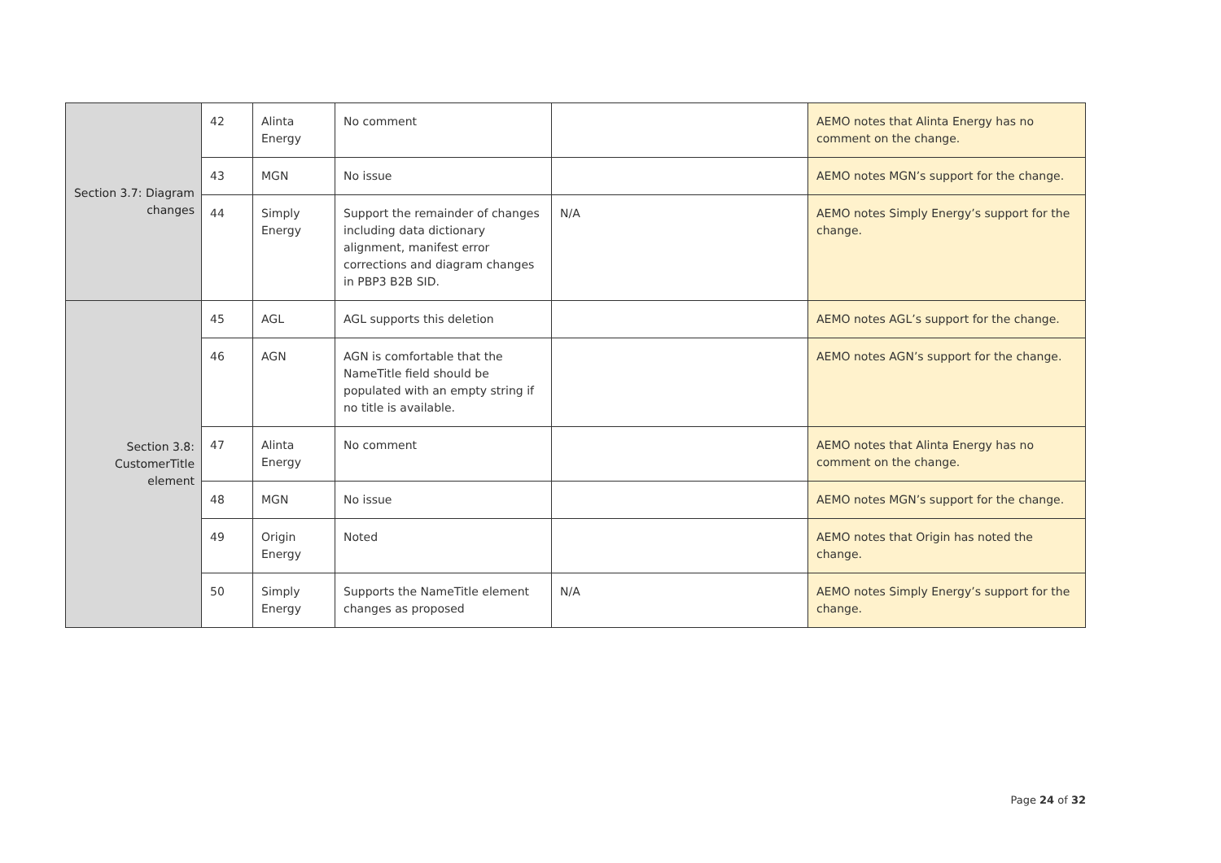| Section 3.7: Diagram changes | 42 | Alinta Energy | No comment | | AEMO notes that Alinta Energy has no comment on the change. |
| | 43 | MGN | No issue | | AEMO notes MGN’s support for the change. |
| | 44 | Simply Energy | Support the remainder of changes including data dictionary alignment, manifest error corrections and diagram changes in PBP3 B2B SID. | N/A | AEMO notes Simply Energy’s support for the change. |
| Section 3.8: CustomerTitle element | 45 | AGL | AGL supports this deletion | | AEMO notes AGL’s support for the change. |
| | 46 | AGN | AGN is comfortable that the NameTitle field should be populated with an empty string if no title is available. | | AEMO notes AGN’s support for the change. |
| | 47 | Alinta Energy | No comment | | AEMO notes that Alinta Energy has no comment on the change. |
| | 48 | MGN | No issue | | AEMO notes MGN’s support for the change. |
| | 49 | Origin Energy | Noted | | AEMO notes that Origin has noted the change. |
| | 50 | Simply Energy | Supports the NameTitle element changes as proposed | N/A | AEMO notes Simply Energy’s support for the change. |
Page 24 of 32